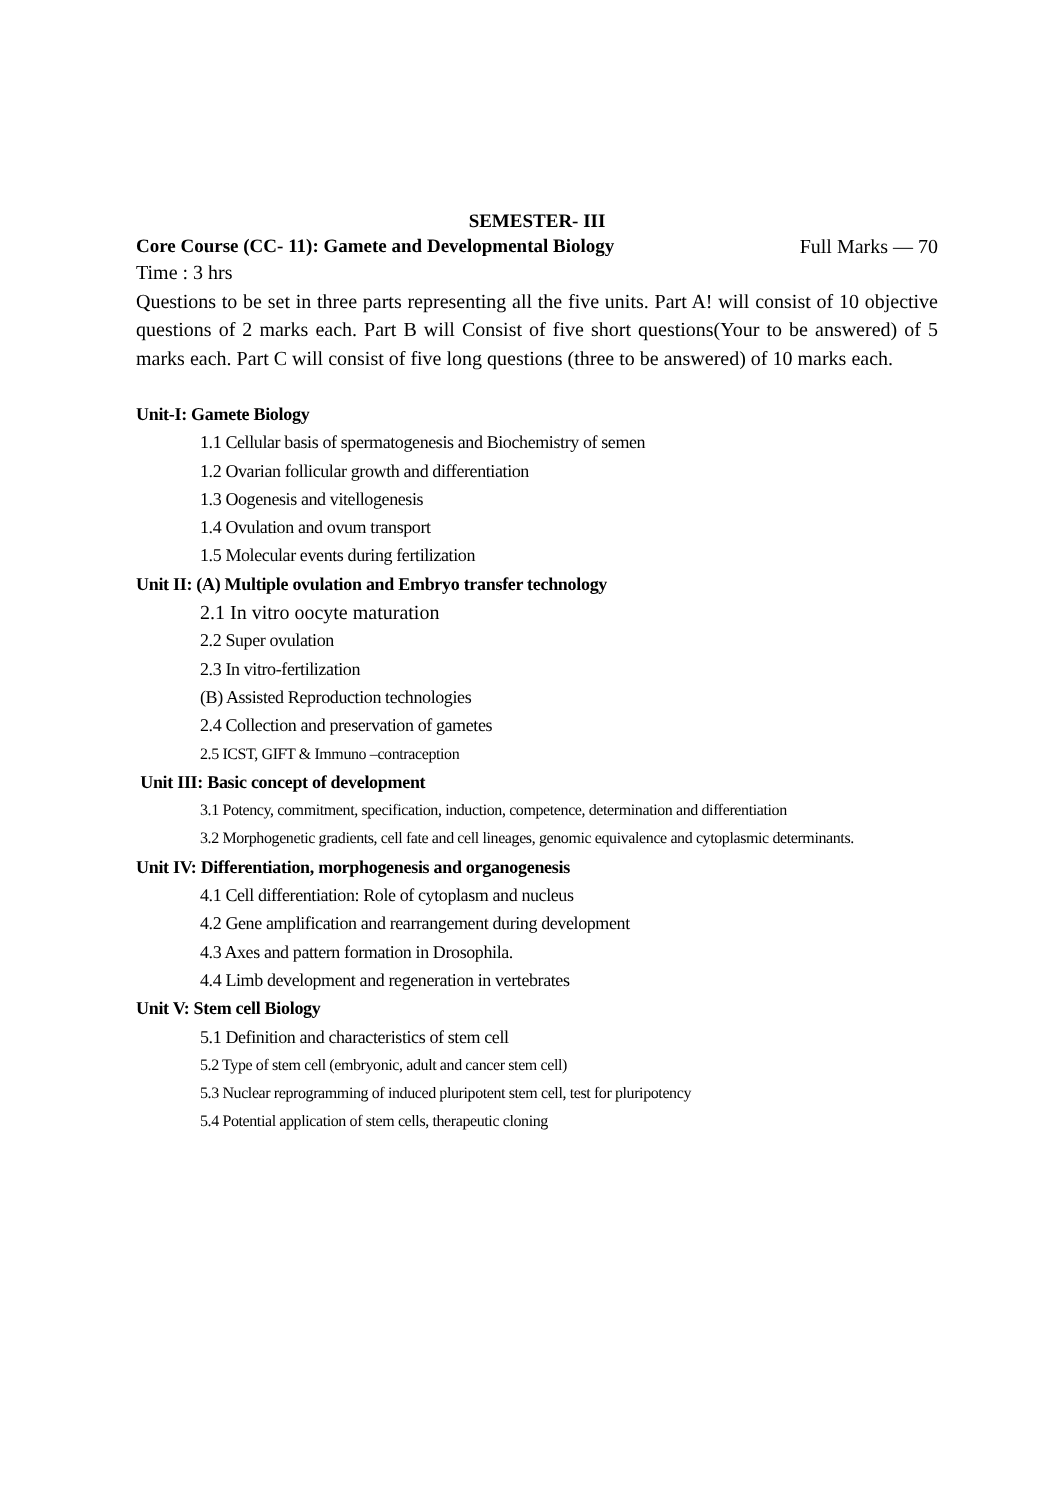SEMESTER- III
Core Course (CC- 11): Gamete and Developmental Biology Full Marks — 70
Time : 3 hrs
Questions to be set in three parts representing all the five units. Part A! will consist of 10 objective questions of 2 marks each. Part B will Consist of five short questions(Your to be answered) of 5 marks each. Part C will consist of five long questions (three to be answered) of 10 marks each.
Unit-I: Gamete Biology
1.1 Cellular basis of spermatogenesis and Biochemistry of semen
1.2 Ovarian follicular growth and differentiation
1.3 Oogenesis and vitellogenesis
1.4 Ovulation and ovum transport
1.5 Molecular events during fertilization
Unit II: (A) Multiple ovulation and Embryo transfer technology
2.1 In vitro oocyte maturation
2.2 Super ovulation
2.3 In vitro-fertilization
(B) Assisted Reproduction technologies
2.4 Collection and preservation of gametes
2.5 ICST, GIFT & Immuno –contraception
Unit III: Basic concept of development
3.1 Potency, commitment, specification, induction, competence, determination and differentiation
3.2 Morphogenetic gradients, cell fate and cell lineages, genomic equivalence and cytoplasmic determinants.
Unit IV: Differentiation, morphogenesis and organogenesis
4.1 Cell differentiation: Role of cytoplasm and nucleus
4.2 Gene amplification and rearrangement during development
4.3 Axes and pattern formation in Drosophila.
4.4 Limb development and regeneration in vertebrates
Unit V: Stem cell Biology
5.1 Definition and characteristics of stem cell
5.2 Type of stem cell (embryonic, adult and cancer stem cell)
5.3 Nuclear reprogramming of induced pluripotent stem cell, test for pluripotency
5.4 Potential application of stem cells, therapeutic cloning